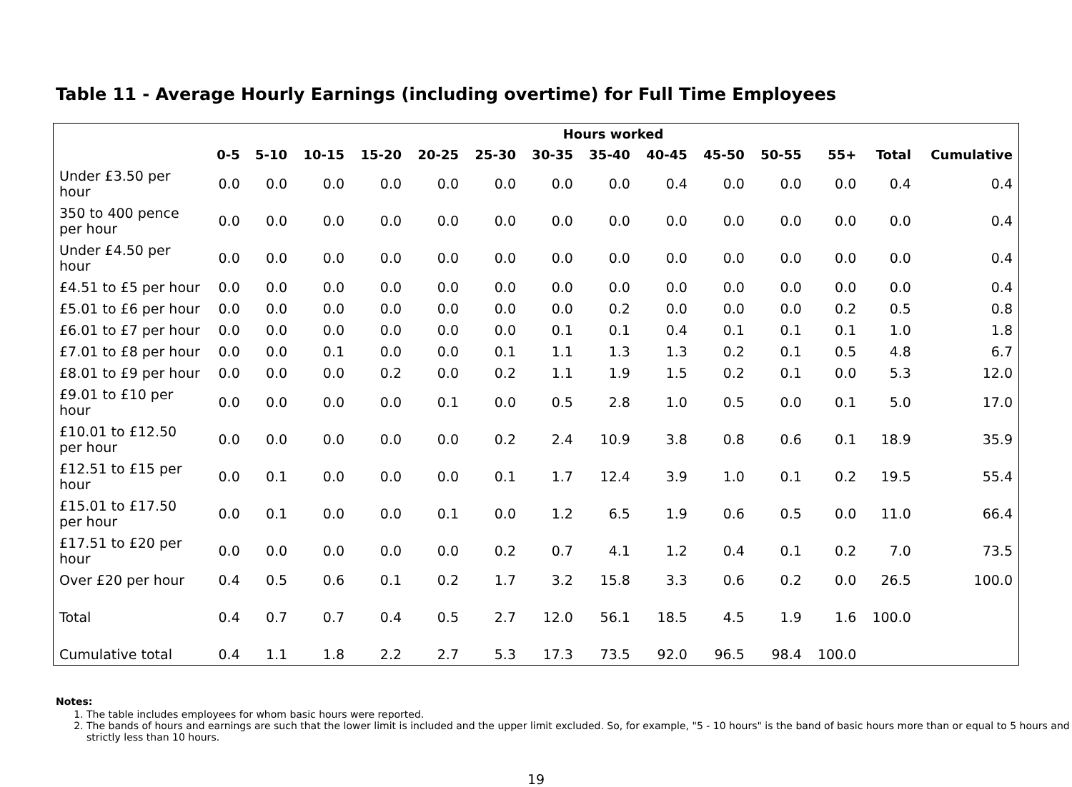Table 11 - Average Hourly Earnings (including overtime) for Full Time Employees
| | Hours worked | | | | | | | | | | | | | |
| --- | --- | --- | --- | --- | --- | --- | --- | --- | --- | --- | --- | --- | --- | --- |
| | 0-5 | 5-10 | 10-15 | 15-20 | 20-25 | 25-30 | 30-35 | 35-40 | 40-45 | 45-50 | 50-55 | 55+ | Total | Cumulative |
| Under £3.50 per hour | 0.0 | 0.0 | 0.0 | 0.0 | 0.0 | 0.0 | 0.0 | 0.0 | 0.4 | 0.0 | 0.0 | 0.0 | 0.4 | 0.4 |
| 350 to 400 pence per hour | 0.0 | 0.0 | 0.0 | 0.0 | 0.0 | 0.0 | 0.0 | 0.0 | 0.0 | 0.0 | 0.0 | 0.0 | 0.0 | 0.4 |
| Under £4.50 per hour | 0.0 | 0.0 | 0.0 | 0.0 | 0.0 | 0.0 | 0.0 | 0.0 | 0.0 | 0.0 | 0.0 | 0.0 | 0.0 | 0.4 |
| £4.51 to £5 per hour | 0.0 | 0.0 | 0.0 | 0.0 | 0.0 | 0.0 | 0.0 | 0.0 | 0.0 | 0.0 | 0.0 | 0.0 | 0.0 | 0.4 |
| £5.01 to £6 per hour | 0.0 | 0.0 | 0.0 | 0.0 | 0.0 | 0.0 | 0.0 | 0.2 | 0.0 | 0.0 | 0.0 | 0.2 | 0.5 | 0.8 |
| £6.01 to £7 per hour | 0.0 | 0.0 | 0.0 | 0.0 | 0.0 | 0.0 | 0.1 | 0.1 | 0.4 | 0.1 | 0.1 | 0.1 | 1.0 | 1.8 |
| £7.01 to £8 per hour | 0.0 | 0.0 | 0.1 | 0.0 | 0.0 | 0.1 | 1.1 | 1.3 | 1.3 | 0.2 | 0.1 | 0.5 | 4.8 | 6.7 |
| £8.01 to £9 per hour | 0.0 | 0.0 | 0.0 | 0.2 | 0.0 | 0.2 | 1.1 | 1.9 | 1.5 | 0.2 | 0.1 | 0.0 | 5.3 | 12.0 |
| £9.01 to £10 per hour | 0.0 | 0.0 | 0.0 | 0.0 | 0.1 | 0.0 | 0.5 | 2.8 | 1.0 | 0.5 | 0.0 | 0.1 | 5.0 | 17.0 |
| £10.01 to £12.50 per hour | 0.0 | 0.0 | 0.0 | 0.0 | 0.0 | 0.2 | 2.4 | 10.9 | 3.8 | 0.8 | 0.6 | 0.1 | 18.9 | 35.9 |
| £12.51 to £15 per hour | 0.0 | 0.1 | 0.0 | 0.0 | 0.0 | 0.1 | 1.7 | 12.4 | 3.9 | 1.0 | 0.1 | 0.2 | 19.5 | 55.4 |
| £15.01 to £17.50 per hour | 0.0 | 0.1 | 0.0 | 0.0 | 0.1 | 0.0 | 1.2 | 6.5 | 1.9 | 0.6 | 0.5 | 0.0 | 11.0 | 66.4 |
| £17.51 to £20 per hour | 0.0 | 0.0 | 0.0 | 0.0 | 0.0 | 0.2 | 0.7 | 4.1 | 1.2 | 0.4 | 0.1 | 0.2 | 7.0 | 73.5 |
| Over £20 per hour | 0.4 | 0.5 | 0.6 | 0.1 | 0.2 | 1.7 | 3.2 | 15.8 | 3.3 | 0.6 | 0.2 | 0.0 | 26.5 | 100.0 |
| Total | 0.4 | 0.7 | 0.7 | 0.4 | 0.5 | 2.7 | 12.0 | 56.1 | 18.5 | 4.5 | 1.9 | 1.6 | 100.0 | |
| Cumulative total | 0.4 | 1.1 | 1.8 | 2.2 | 2.7 | 5.3 | 17.3 | 73.5 | 92.0 | 96.5 | 98.4 | 100.0 | | |
Notes:
1. The table includes employees for whom basic hours were reported.
2. The bands of hours and earnings are such that the lower limit is included and the upper limit excluded. So, for example, "5 - 10 hours" is the band of basic hours more than or equal to 5 hours and strictly less than 10 hours.
19